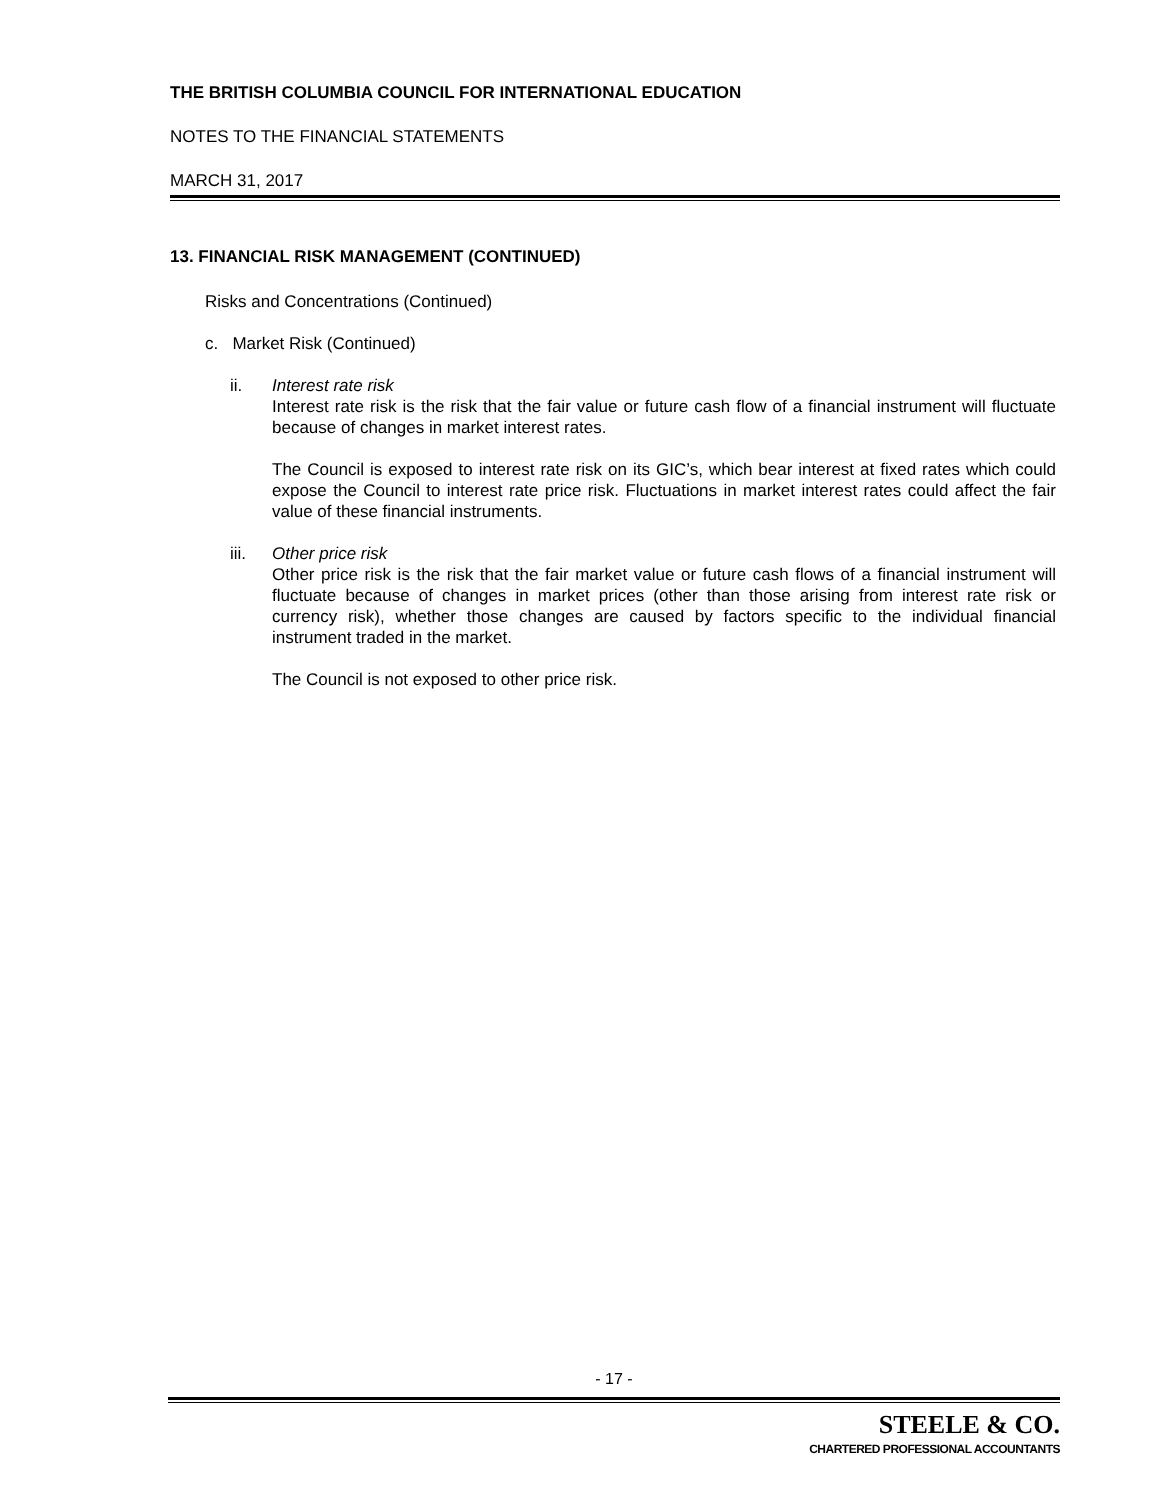THE BRITISH COLUMBIA COUNCIL FOR INTERNATIONAL EDUCATION
NOTES TO THE FINANCIAL STATEMENTS
MARCH 31, 2017
13. FINANCIAL RISK MANAGEMENT (CONTINUED)
Risks and Concentrations (Continued)
c. Market Risk (Continued)
ii. Interest rate risk
Interest rate risk is the risk that the fair value or future cash flow of a financial instrument will fluctuate because of changes in market interest rates.
The Council is exposed to interest rate risk on its GIC’s, which bear interest at fixed rates which could expose the Council to interest rate price risk. Fluctuations in market interest rates could affect the fair value of these financial instruments.
iii. Other price risk
Other price risk is the risk that the fair market value or future cash flows of a financial instrument will fluctuate because of changes in market prices (other than those arising from interest rate risk or currency risk), whether those changes are caused by factors specific to the individual financial instrument traded in the market.
The Council is not exposed to other price risk.
- 17 -
STEELE & CO.
CHARTERED PROFESSIONAL ACCOUNTANTS